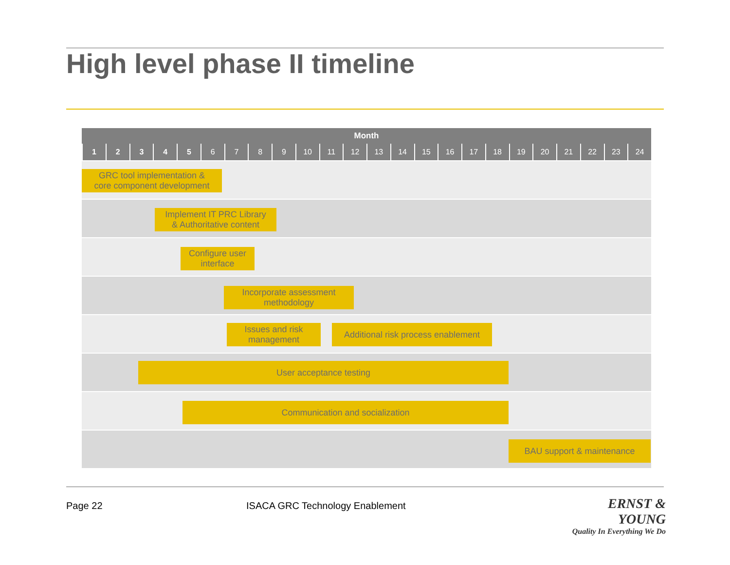High level phase II timeline
| Month | | | | | | | | | | | | | | | | | | | | | | | |
| --- | --- | --- | --- | --- | --- | --- | --- | --- | --- | --- | --- | --- | --- | --- | --- | --- | --- | --- | --- | --- | --- | --- | --- |
| 1 | 2 | 3 | 4 | 5 | 6 | 7 | 8 | 9 | 10 | 11 | 12 | 13 | 14 | 15 | 16 | 17 | 18 | 19 | 20 | 21 | 22 | 23 | 24 |
| GRC tool implementation & core component development | | | | | | | | | | | | | | | | | | | | | | | |
| Implement IT PRC Library & Authoritative content | | | | | | | | | | | | | | | | | | | | | | | |
| Configure user interface | | | | | | | | | | | | | | | | | | | | | | | |
| Incorporate assessment methodology | | | | | | | | | | | | | | | | | | | | | | | |
| Issues and risk management Additional risk process enablement | | | | | | | | | | | | | | | | | | | | | | | |
| User acceptance testing | | | | | | | | | | | | | | | | | | | | | | | |
| Communication and socialization | | | | | | | | | | | | | | | | | | | | | | | |
| BAU support & maintenance | | | | | | | | | | | | | | | | | | | | | | | |
Page 22
ISACA GRC Technology Enablement
ERNST & YOUNG
Quality In Everything We Do